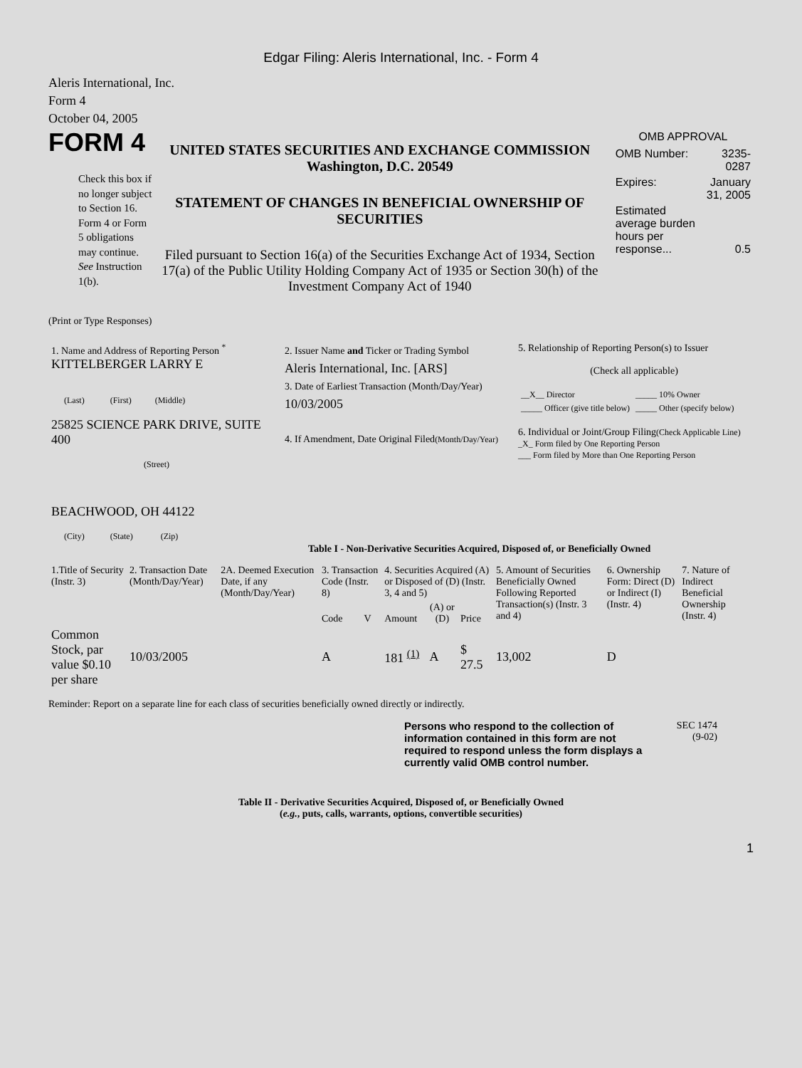Edgar Filing: Aleris International, Inc. - Form 4
Aleris International, Inc.
Form 4
October 04, 2005
FORM 4
Check this box if no longer subject to Section 16. Form 4 or Form 5 obligations may continue. See Instruction 1(b).
UNITED STATES SECURITIES AND EXCHANGE COMMISSION
Washington, D.C. 20549
STATEMENT OF CHANGES IN BENEFICIAL OWNERSHIP OF SECURITIES
Filed pursuant to Section 16(a) of the Securities Exchange Act of 1934, Section 17(a) of the Public Utility Holding Company Act of 1935 or Section 30(h) of the Investment Company Act of 1940
OMB APPROVAL
| OMB Number: | 3235-0287 |
| Expires: | January 31, 2005 |
| Estimated average burden hours per response... | 0.5 |
(Print or Type Responses)
| 1. Name and Address of Reporting Person <sup>*</sup> KITTELBERGER LARRY E (Last) (First) (Middle) 25825 SCIENCE PARK DRIVE, SUITE 400 (Street) BEACHWOOD, OH 44122 (City) (State) (Zip) | 2. Issuer Name and Ticker or Trading Symbol Aleris International, Inc. [ARS] 3. Date of Earliest Transaction (Month/Day/Year) 10/03/2005 4. If Amendment, Date Original Filed (Month/Day/Year) | 5. Relationship of Reporting Person(s) to Issuer (Check all applicable) / __X__ Director / _____ 10% Owner / / _____ Officer (give title below) / _____ Other (specify below) / 6. Individual or Joint/Group Filing (Check Applicable Line) _X_ Form filed by One Reporting Person ___ Form filed by More than One Reporting Person |
Table I - Non-Derivative Securities Acquired, Disposed of, or Beneficially Owned
| 1.Title of Security (Instr. 3) | 2. Transaction Date (Month/Day/Year) | 2A. Deemed Execution Date, if any (Month/Day/Year) | 3. Transaction Code (Instr. 8) | | 4. Securities Acquired (A) or Disposed of (D) (Instr. 3, 4 and 5) | | | 5. Amount of Securities Beneficially Owned Following Reported Transaction(s) (Instr. 3 and 4) | 6. Ownership Form: Direct (D) or Indirect (I) (Instr. 4) | 7. Nature of Indirect Beneficial Ownership (Instr. 4) |
| --- | --- | --- | --- | --- | --- | --- | --- | --- | --- | --- |
| | | | Code | V | Amount | (A) or (D) | Price | | | |
| Common Stock, par value $0.10 per share | 10/03/2005 | | A | | 181 <sup>(1)</sup> | A | $ 27.5 | 13,002 | D | |
Reminder: Report on a separate line for each class of securities beneficially owned directly or indirectly.
Persons who respond to the collection of information contained in this form are not required to respond unless the form displays a currently valid OMB control number.
SEC 1474
(9-02)
Table II - Derivative Securities Acquired, Disposed of, or Beneficially Owned
(e.g., puts, calls, warrants, options, convertible securities)
1